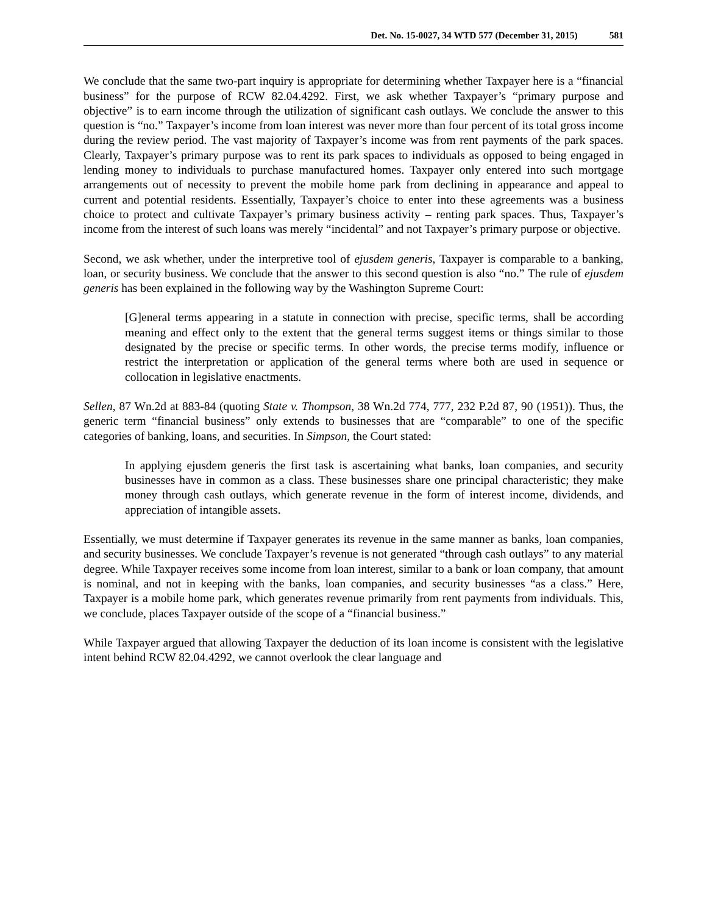Det. No. 15-0027, 34 WTD 577 (December 31, 2015) 581
We conclude that the same two-part inquiry is appropriate for determining whether Taxpayer here is a “financial business” for the purpose of RCW 82.04.4292. First, we ask whether Taxpayer’s “primary purpose and objective” is to earn income through the utilization of significant cash outlays. We conclude the answer to this question is “no.” Taxpayer’s income from loan interest was never more than four percent of its total gross income during the review period. The vast majority of Taxpayer’s income was from rent payments of the park spaces. Clearly, Taxpayer’s primary purpose was to rent its park spaces to individuals as opposed to being engaged in lending money to individuals to purchase manufactured homes. Taxpayer only entered into such mortgage arrangements out of necessity to prevent the mobile home park from declining in appearance and appeal to current and potential residents. Essentially, Taxpayer’s choice to enter into these agreements was a business choice to protect and cultivate Taxpayer’s primary business activity – renting park spaces. Thus, Taxpayer’s income from the interest of such loans was merely “incidental” and not Taxpayer’s primary purpose or objective.
Second, we ask whether, under the interpretive tool of ejusdem generis, Taxpayer is comparable to a banking, loan, or security business. We conclude that the answer to this second question is also “no.” The rule of ejusdem generis has been explained in the following way by the Washington Supreme Court:
[G]eneral terms appearing in a statute in connection with precise, specific terms, shall be according meaning and effect only to the extent that the general terms suggest items or things similar to those designated by the precise or specific terms. In other words, the precise terms modify, influence or restrict the interpretation or application of the general terms where both are used in sequence or collocation in legislative enactments.
Sellen, 87 Wn.2d at 883-84 (quoting State v. Thompson, 38 Wn.2d 774, 777, 232 P.2d 87, 90 (1951)). Thus, the generic term “financial business” only extends to businesses that are “comparable” to one of the specific categories of banking, loans, and securities. In Simpson, the Court stated:
In applying ejusdem generis the first task is ascertaining what banks, loan companies, and security businesses have in common as a class. These businesses share one principal characteristic; they make money through cash outlays, which generate revenue in the form of interest income, dividends, and appreciation of intangible assets.
Essentially, we must determine if Taxpayer generates its revenue in the same manner as banks, loan companies, and security businesses. We conclude Taxpayer’s revenue is not generated “through cash outlays” to any material degree. While Taxpayer receives some income from loan interest, similar to a bank or loan company, that amount is nominal, and not in keeping with the banks, loan companies, and security businesses “as a class.” Here, Taxpayer is a mobile home park, which generates revenue primarily from rent payments from individuals. This, we conclude, places Taxpayer outside of the scope of a “financial business.”
While Taxpayer argued that allowing Taxpayer the deduction of its loan income is consistent with the legislative intent behind RCW 82.04.4292, we cannot overlook the clear language and